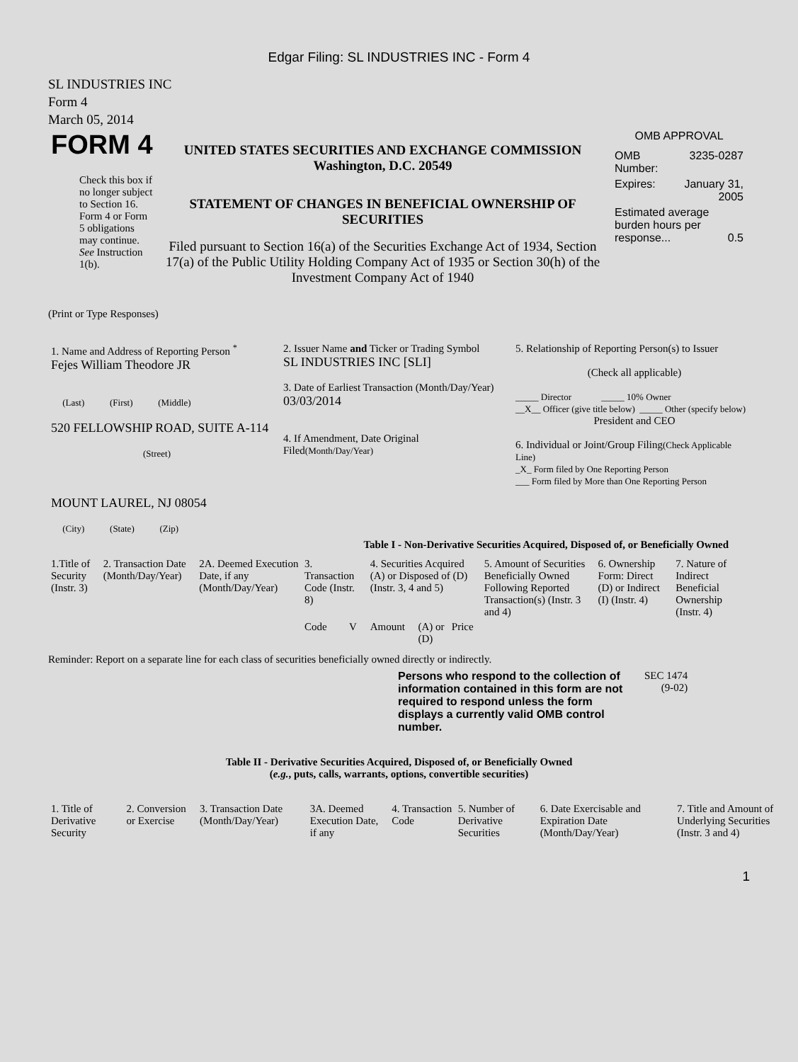Edgar Filing: SL INDUSTRIES INC - Form 4
SL INDUSTRIES INC
Form 4
March 05, 2014
| FORM 4 Check this box if no longer subject to Section 16. Form 4 or Form 5 obligations may continue. See Instruction 1(b). | UNITED STATES SECURITIES AND EXCHANGE COMMISSION Washington, D.C. 20549 STATEMENT OF CHANGES IN BENEFICIAL OWNERSHIP OF SECURITIES Filed pursuant to Section 16(a) of the Securities Exchange Act of 1934, Section 17(a) of the Public Utility Holding Company Act of 1935 or Section 30(h) of the Investment Company Act of 1940 | OMB APPROVAL / OMB Number: / 3235-0287 / / Expires: / January 31, 2005 / / Estimated average burden hours per response... 0.5 / / |
(Print or Type Responses)
| 1. Name and Address of Reporting Person <sup>*</sup> Fejes William Theodore JR (Last) (First) (Middle) 520 FELLOWSHIP ROAD, SUITE A-114 (Street) MOUNT LAUREL, NJ 08054 (City) (State) (Zip) | 2. Issuer Name and Ticker or Trading Symbol SL INDUSTRIES INC [SLI] 3. Date of Earliest Transaction (Month/Day/Year) 03/03/2014 4. If Amendment, Date Original Filed (Month/Day/Year) | 5. Relationship of Reporting Person(s) to Issuer (Check all applicable) _____ Director _____ 10% Owner __X__ Officer (give title below) _____ Other (specify below) President and CEO 6. Individual or Joint/Group Filing (Check Applicable Line) _X_ Form filed by One Reporting Person ___ Form filed by More than One Reporting Person |
Table I - Non-Derivative Securities Acquired, Disposed of, or Beneficially Owned
| 1.Title of Security (Instr. 3) | 2. Transaction Date (Month/Day/Year) | 2A. Deemed Execution Date, if any (Month/Day/Year) | 3. Transaction Code (Instr. 8) | | 4. Securities Acquired (A) or Disposed of (D) (Instr. 3, 4 and 5) | | | 5. Amount of Securities Beneficially Owned Following Reported Transaction(s) (Instr. 3 and 4) | 6. Ownership Form: Direct (D) or Indirect (I) (Instr. 4) | 7. Nature of Indirect Beneficial Ownership (Instr. 4) |
| --- | --- | --- | --- | --- | --- | --- | --- | --- | --- | --- |
| | | | Code | V | Amount | (A) or (D) | Price | | | |
Reminder: Report on a separate line for each class of securities beneficially owned directly or indirectly.
| Persons who respond to the collection of information contained in this form are not required to respond unless the form displays a currently valid OMB control number. | SEC 1474 (9-02) |
Table II - Derivative Securities Acquired, Disposed of, or Beneficially Owned
(e.g., puts, calls, warrants, options, convertible securities)
| 1. Title of Derivative Security | 2. Conversion or Exercise | 3. Transaction Date (Month/Day/Year) | 3A. Deemed Execution Date, if any | 4. Transaction Code | 5. Number of Derivative Securities | 6. Date Exercisable and Expiration Date (Month/Day/Year) | 7. Title and Amount of Underlying Securities (Instr. 3 and 4) |
| --- | --- | --- | --- | --- | --- | --- | --- |
1